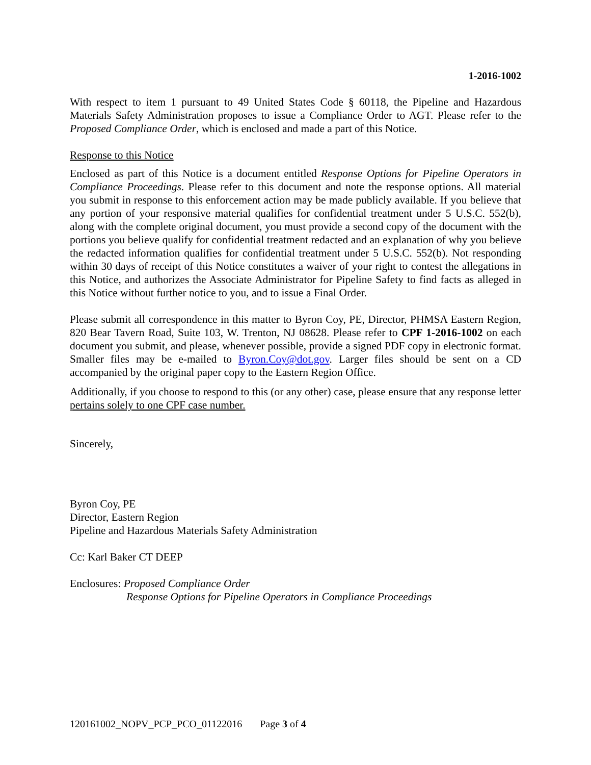1-2016-1002
With respect to item 1 pursuant to 49 United States Code § 60118, the Pipeline and Hazardous Materials Safety Administration proposes to issue a Compliance Order to AGT. Please refer to the Proposed Compliance Order, which is enclosed and made a part of this Notice.
Response to this Notice
Enclosed as part of this Notice is a document entitled Response Options for Pipeline Operators in Compliance Proceedings. Please refer to this document and note the response options. All material you submit in response to this enforcement action may be made publicly available. If you believe that any portion of your responsive material qualifies for confidential treatment under 5 U.S.C. 552(b), along with the complete original document, you must provide a second copy of the document with the portions you believe qualify for confidential treatment redacted and an explanation of why you believe the redacted information qualifies for confidential treatment under 5 U.S.C. 552(b). Not responding within 30 days of receipt of this Notice constitutes a waiver of your right to contest the allegations in this Notice, and authorizes the Associate Administrator for Pipeline Safety to find facts as alleged in this Notice without further notice to you, and to issue a Final Order.
Please submit all correspondence in this matter to Byron Coy, PE, Director, PHMSA Eastern Region, 820 Bear Tavern Road, Suite 103, W. Trenton, NJ 08628. Please refer to CPF 1-2016-1002 on each document you submit, and please, whenever possible, provide a signed PDF copy in electronic format. Smaller files may be e-mailed to Byron.Coy@dot.gov. Larger files should be sent on a CD accompanied by the original paper copy to the Eastern Region Office.
Additionally, if you choose to respond to this (or any other) case, please ensure that any response letter pertains solely to one CPF case number.
Sincerely,
Byron Coy, PE
Director, Eastern Region
Pipeline and Hazardous Materials Safety Administration
Cc: Karl Baker CT DEEP
Enclosures: Proposed Compliance Order
Response Options for Pipeline Operators in Compliance Proceedings
120161002_NOPV_PCP_PCO_01122016 Page 3 of 4